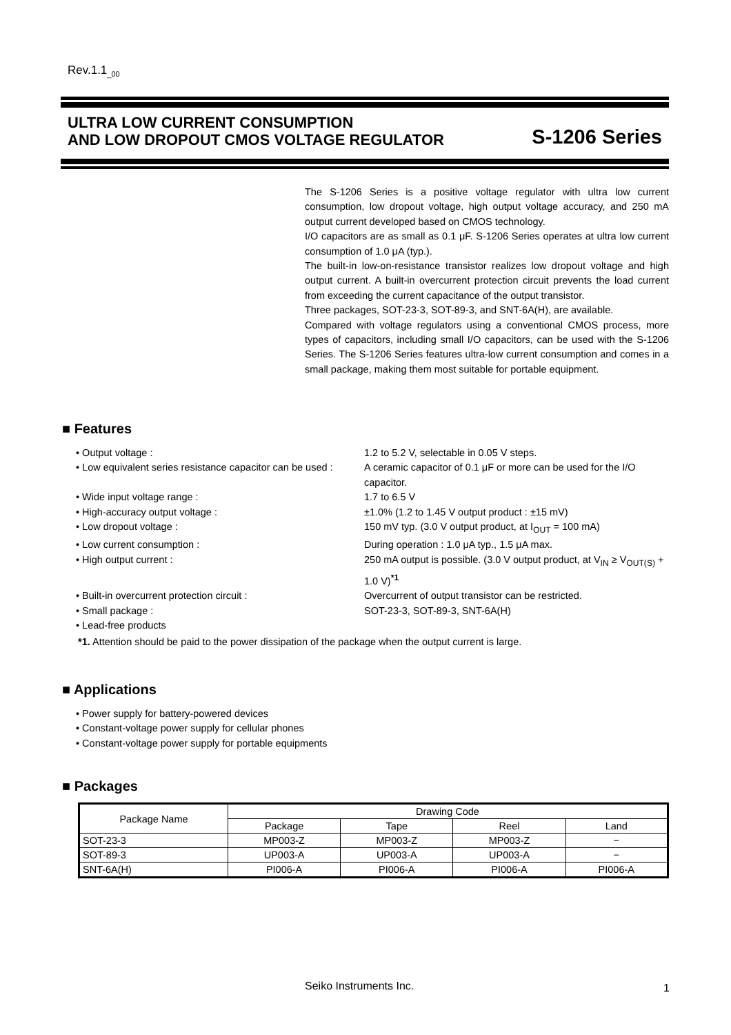Rev.1.1<sub>_00</sub>
ULTRA LOW CURRENT CONSUMPTION
AND LOW DROPOUT CMOS VOLTAGE REGULATOR
S-1206 Series
The S-1206 Series is a positive voltage regulator with ultra low current consumption, low dropout voltage, high output voltage accuracy, and 250 mA output current developed based on CMOS technology.
I/O capacitors are as small as 0.1 μF. S-1206 Series operates at ultra low current consumption of 1.0 μA (typ.).
The built-in low-on-resistance transistor realizes low dropout voltage and high output current. A built-in overcurrent protection circuit prevents the load current from exceeding the current capacitance of the output transistor.
Three packages, SOT-23-3, SOT-89-3, and SNT-6A(H), are available.
Compared with voltage regulators using a conventional CMOS process, more types of capacitors, including small I/O capacitors, can be used with the S-1206 Series. The S-1206 Series features ultra-low current consumption and comes in a small package, making them most suitable for portable equipment.
■ Features
| • Output voltage : | 1.2 to 5.2 V, selectable in 0.05 V steps. |
| • Low equivalent series resistance capacitor can be used : | A ceramic capacitor of 0.1 μF or more can be used for the I/O capacitor. |
| • Wide input voltage range : | 1.7 to 6.5 V |
| • High-accuracy output voltage : | ±1.0% (1.2 to 1.45 V output product : ±15 mV) |
| • Low dropout voltage : | 150 mV typ. (3.0 V output product, at I<sub>OUT</sub> = 100 mA) |
| • Low current consumption : | During operation : 1.0 μA typ., 1.5 μA max. |
| • High output current : | 250 mA output is possible. (3.0 V output product, at V<sub>IN</sub> ≥ V<sub>OUT(S)</sub> + 1.0 V)<sup>*1</sup> |
| • Built-in overcurrent protection circuit : | Overcurrent of output transistor can be restricted. |
| • Small package : | SOT-23-3, SOT-89-3, SNT-6A(H) |
| • Lead-free products | |
*1. Attention should be paid to the power dissipation of the package when the output current is large.
■ Applications
• Power supply for battery-powered devices
• Constant-voltage power supply for cellular phones
• Constant-voltage power supply for portable equipments
■ Packages
| Package Name | Drawing Code | | | |
| --- | --- | --- | --- | --- |
| | Package | Tape | Reel | Land |
| SOT-23-3 | MP003-Z | MP003-Z | MP003-Z | − |
| SOT-89-3 | UP003-A | UP003-A | UP003-A | − |
| SNT-6A(H) | PI006-A | PI006-A | PI006-A | PI006-A |
Seiko Instruments Inc. 1